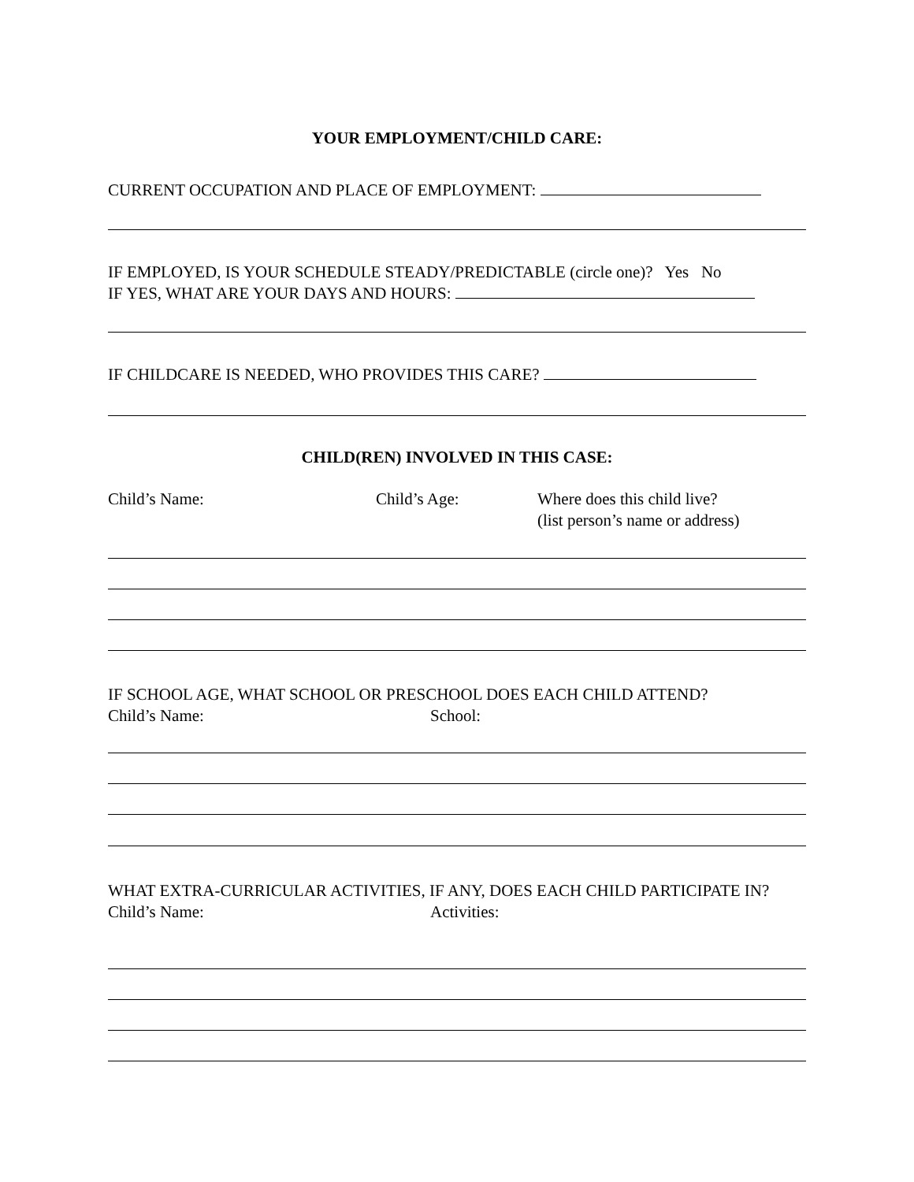YOUR EMPLOYMENT/CHILD CARE:
CURRENT OCCUPATION AND PLACE OF EMPLOYMENT:
IF EMPLOYED, IS YOUR SCHEDULE STEADY/PREDICTABLE (circle one)? Yes No
IF YES, WHAT ARE YOUR DAYS AND HOURS:
IF CHILDCARE IS NEEDED, WHO PROVIDES THIS CARE?
CHILD(REN) INVOLVED IN THIS CASE:
Child’s Name: Child’s Age: Where does this child live?
(list person’s name or address)
IF SCHOOL AGE, WHAT SCHOOL OR PRESCHOOL DOES EACH CHILD ATTEND?
Child’s Name: School:
WHAT EXTRA-CURRICULAR ACTIVITIES, IF ANY, DOES EACH CHILD PARTICIPATE IN?
Child’s Name: Activities: